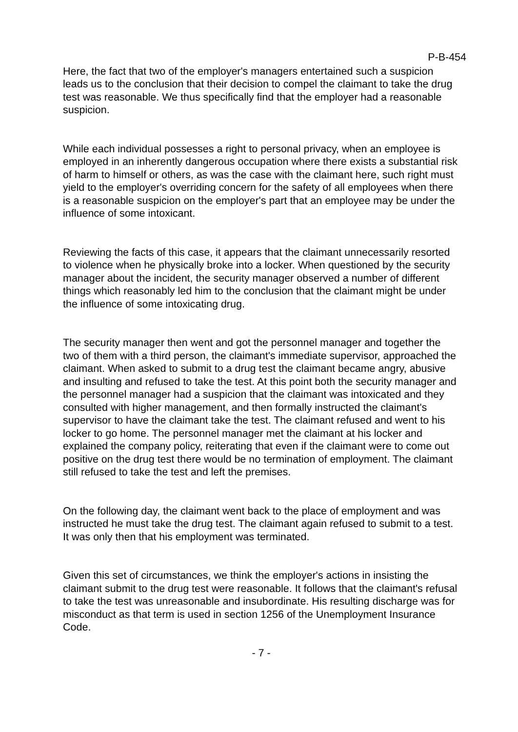P-B-454
Here, the fact that two of the employer's managers entertained such a suspicion leads us to the conclusion that their decision to compel the claimant to take the drug test was reasonable. We thus specifically find that the employer had a reasonable suspicion.
While each individual possesses a right to personal privacy, when an employee is employed in an inherently dangerous occupation where there exists a substantial risk of harm to himself or others, as was the case with the claimant here, such right must yield to the employer's overriding concern for the safety of all employees when there is a reasonable suspicion on the employer's part that an employee may be under the influence of some intoxicant.
Reviewing the facts of this case, it appears that the claimant unnecessarily resorted to violence when he physically broke into a locker. When questioned by the security manager about the incident, the security manager observed a number of different things which reasonably led him to the conclusion that the claimant might be under the influence of some intoxicating drug.
The security manager then went and got the personnel manager and together the two of them with a third person, the claimant's immediate supervisor, approached the claimant. When asked to submit to a drug test the claimant became angry, abusive and insulting and refused to take the test. At this point both the security manager and the personnel manager had a suspicion that the claimant was intoxicated and they consulted with higher management, and then formally instructed the claimant's supervisor to have the claimant take the test. The claimant refused and went to his locker to go home. The personnel manager met the claimant at his locker and explained the company policy, reiterating that even if the claimant were to come out positive on the drug test there would be no termination of employment. The claimant still refused to take the test and left the premises.
On the following day, the claimant went back to the place of employment and was instructed he must take the drug test. The claimant again refused to submit to a test. It was only then that his employment was terminated.
Given this set of circumstances, we think the employer's actions in insisting the claimant submit to the drug test were reasonable. It follows that the claimant's refusal to take the test was unreasonable and insubordinate. His resulting discharge was for misconduct as that term is used in section 1256 of the Unemployment Insurance Code.
- 7 -